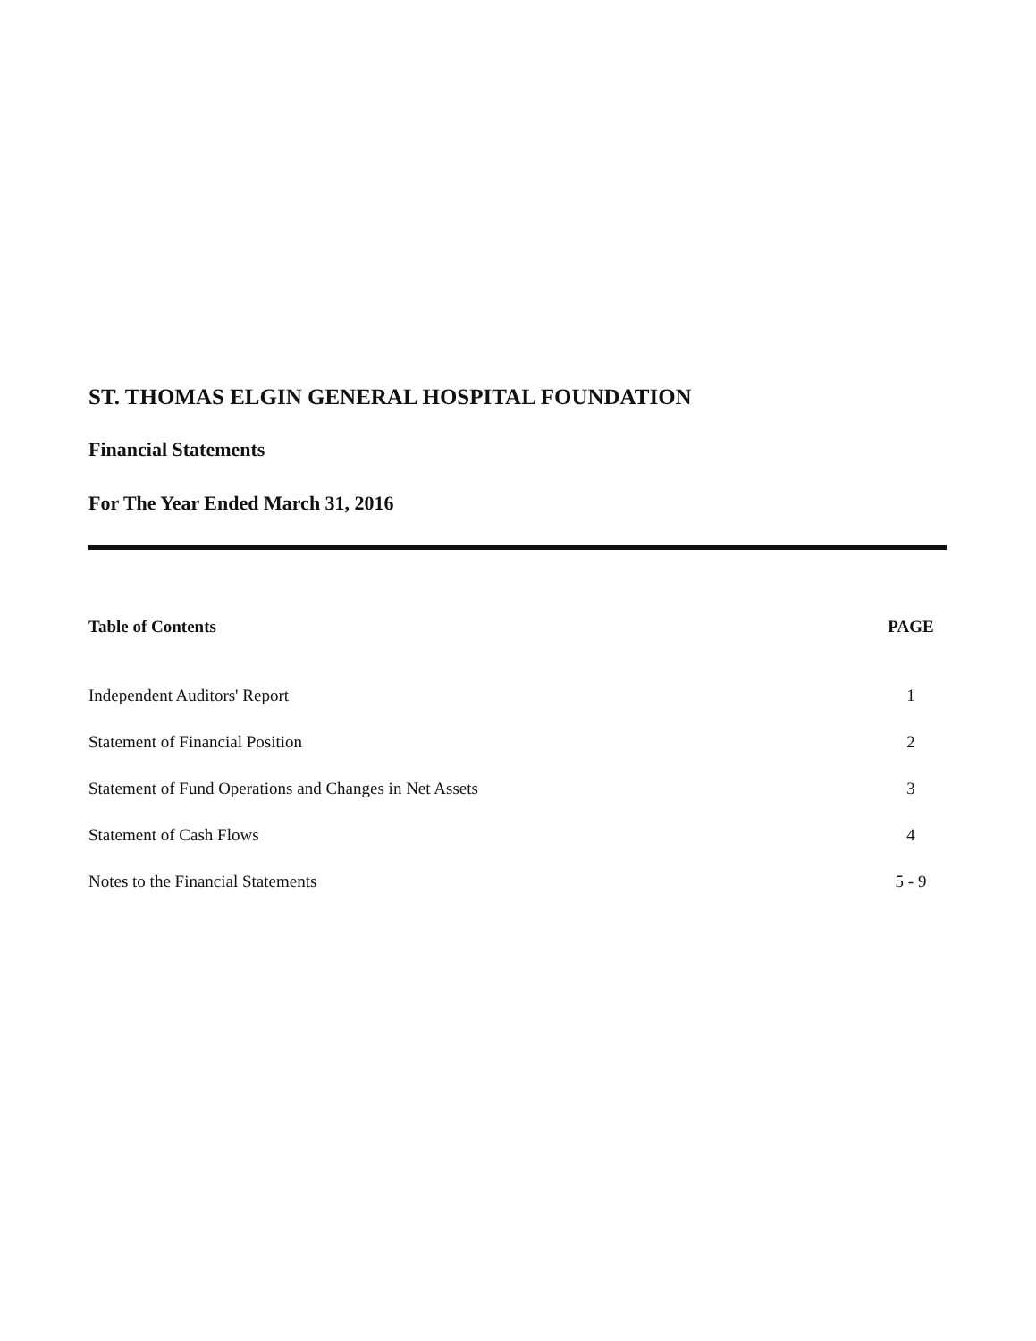ST. THOMAS ELGIN GENERAL HOSPITAL FOUNDATION
Financial Statements
For The Year Ended March 31, 2016
Table of Contents PAGE
Independent Auditors' Report 1
Statement of Financial Position 2
Statement of Fund Operations and Changes in Net Assets 3
Statement of Cash Flows 4
Notes to the Financial Statements 5 - 9